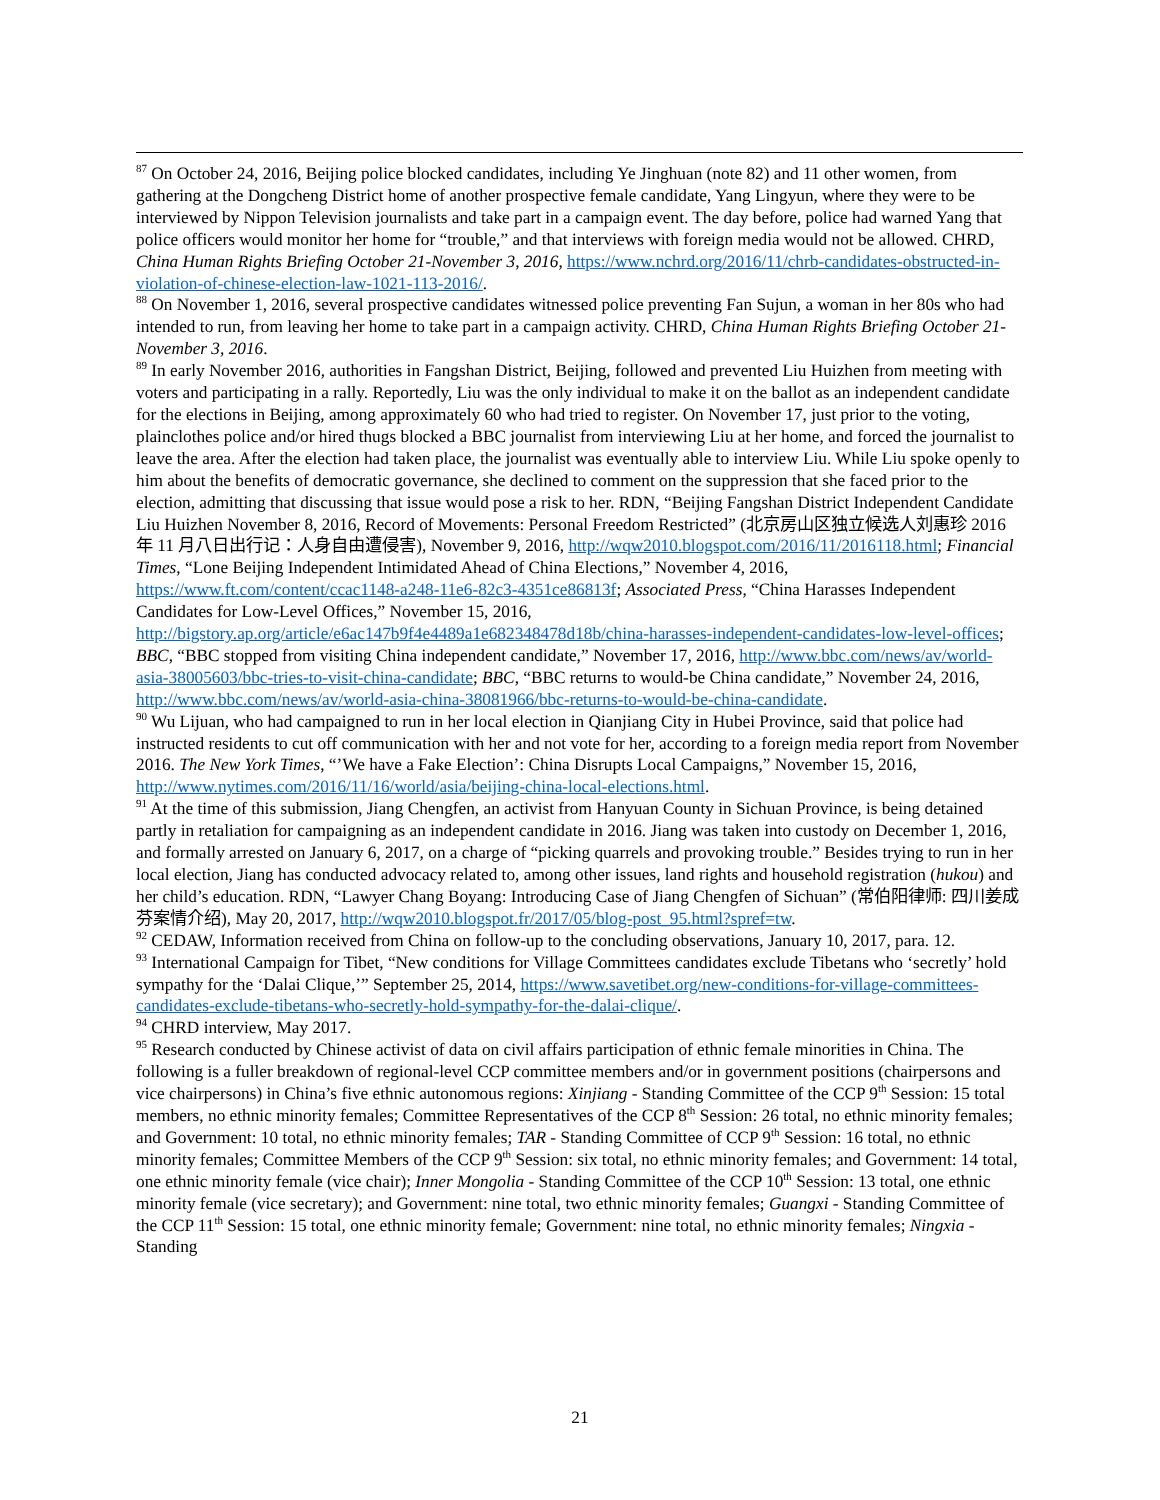<sup>87</sup> On October 24, 2016, Beijing police blocked candidates, including Ye Jinghuan (note 82) and 11 other women, from gathering at the Dongcheng District home of another prospective female candidate, Yang Lingyun, where they were to be interviewed by Nippon Television journalists and take part in a campaign event. The day before, police had warned Yang that police officers would monitor her home for “trouble,” and that interviews with foreign media would not be allowed. CHRD, China Human Rights Briefing October 21-November 3, 2016, https://www.nchrd.org/2016/11/chrb-candidates-obstructed-in-violation-of-chinese-election-law-1021-113-2016/.
<sup>88</sup> On November 1, 2016, several prospective candidates witnessed police preventing Fan Sujun, a woman in her 80s who had intended to run, from leaving her home to take part in a campaign activity. CHRD, China Human Rights Briefing October 21-November 3, 2016.
<sup>89</sup> In early November 2016, authorities in Fangshan District, Beijing, followed and prevented Liu Huizhen from meeting with voters and participating in a rally. Reportedly, Liu was the only individual to make it on the ballot as an independent candidate for the elections in Beijing, among approximately 60 who had tried to register. On November 17, just prior to the voting, plainclothes police and/or hired thugs blocked a BBC journalist from interviewing Liu at her home, and forced the journalist to leave the area. After the election had taken place, the journalist was eventually able to interview Liu. While Liu spoke openly to him about the benefits of democratic governance, she declined to comment on the suppression that she faced prior to the election, admitting that discussing that issue would pose a risk to her. RDN, “Beijing Fangshan District Independent Candidate Liu Huizhen November 8, 2016, Record of Movements: Personal Freedom Restricted” (北京房山区独立候选人刘惠珍 2016 年 11 月八日出行记：人身自由遭侵害), November 9, 2016, http://wqw2010.blogspot.com/2016/11/2016118.html; Financial Times, “Lone Beijing Independent Intimidated Ahead of China Elections,” November 4, 2016, https://www.ft.com/content/ccac1148-a248-11e6-82c3-4351ce86813f; Associated Press, “China Harasses Independent Candidates for Low-Level Offices,” November 15, 2016, http://bigstory.ap.org/article/e6ac147b9f4e4489a1e682348478d18b/china-harasses-independent-candidates-low-level-offices; BBC, “BBC stopped from visiting China independent candidate,” November 17, 2016, http://www.bbc.com/news/av/world-asia-38005603/bbc-tries-to-visit-china-candidate; BBC, “BBC returns to would-be China candidate,” November 24, 2016, http://www.bbc.com/news/av/world-asia-china-38081966/bbc-returns-to-would-be-china-candidate.
<sup>90</sup> Wu Lijuan, who had campaigned to run in her local election in Qianjiang City in Hubei Province, said that police had instructed residents to cut off communication with her and not vote for her, according to a foreign media report from November 2016. The New York Times, “’We have a Fake Election’: China Disrupts Local Campaigns,” November 15, 2016, http://www.nytimes.com/2016/11/16/world/asia/beijing-china-local-elections.html.
<sup>91</sup> At the time of this submission, Jiang Chengfen, an activist from Hanyuan County in Sichuan Province, is being detained partly in retaliation for campaigning as an independent candidate in 2016. Jiang was taken into custody on December 1, 2016, and formally arrested on January 6, 2017, on a charge of “picking quarrels and provoking trouble.” Besides trying to run in her local election, Jiang has conducted advocacy related to, among other issues, land rights and household registration (hukou) and her child’s education. RDN, “Lawyer Chang Boyang: Introducing Case of Jiang Chengfen of Sichuan” (常伯阳律师: 四川姜成芬案情介绍), May 20, 2017, http://wqw2010.blogspot.fr/2017/05/blog-post_95.html?spref=tw.
<sup>92</sup> CEDAW, Information received from China on follow-up to the concluding observations, January 10, 2017, para. 12.
<sup>93</sup> International Campaign for Tibet, “New conditions for Village Committees candidates exclude Tibetans who ‘secretly’ hold sympathy for the ‘Dalai Clique,’” September 25, 2014, https://www.savetibet.org/new-conditions-for-village-committees-candidates-exclude-tibetans-who-secretly-hold-sympathy-for-the-dalai-clique/.
<sup>94</sup> CHRD interview, May 2017.
<sup>95</sup> Research conducted by Chinese activist of data on civil affairs participation of ethnic female minorities in China. The following is a fuller breakdown of regional-level CCP committee members and/or in government positions (chairpersons and vice chairpersons) in China’s five ethnic autonomous regions: Xinjiang - Standing Committee of the CCP 9<sup>th</sup> Session: 15 total members, no ethnic minority females; Committee Representatives of the CCP 8<sup>th</sup> Session: 26 total, no ethnic minority females; and Government: 10 total, no ethnic minority females; TAR - Standing Committee of CCP 9<sup>th</sup> Session: 16 total, no ethnic minority females; Committee Members of the CCP 9<sup>th</sup> Session: six total, no ethnic minority females; and Government: 14 total, one ethnic minority female (vice chair); Inner Mongolia - Standing Committee of the CCP 10<sup>th</sup> Session: 13 total, one ethnic minority female (vice secretary); and Government: nine total, two ethnic minority females; Guangxi - Standing Committee of the CCP 11<sup>th</sup> Session: 15 total, one ethnic minority female; Government: nine total, no ethnic minority females; Ningxia - Standing
21